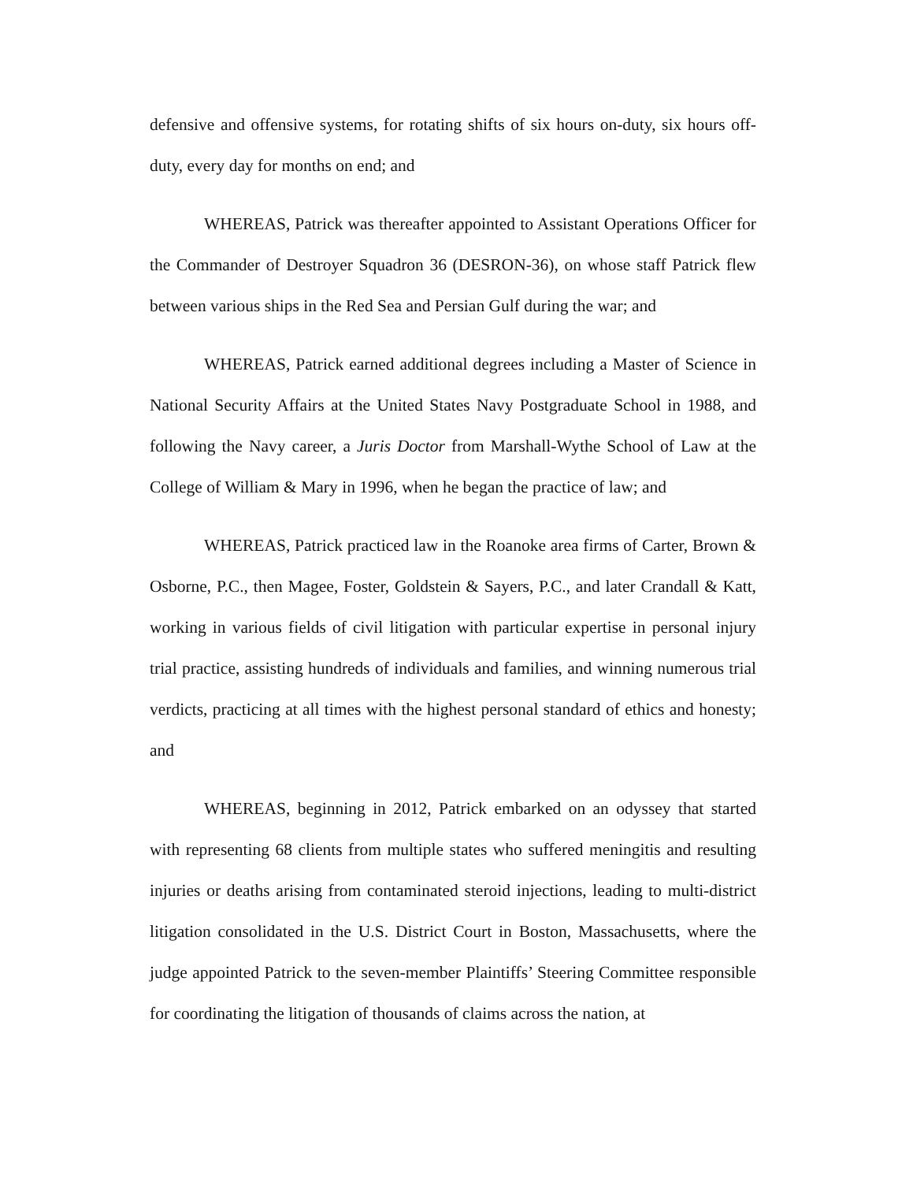defensive and offensive systems, for rotating shifts of six hours on-duty, six hours off-duty, every day for months on end; and
WHEREAS, Patrick was thereafter appointed to Assistant Operations Officer for the Commander of Destroyer Squadron 36 (DESRON-36), on whose staff Patrick flew between various ships in the Red Sea and Persian Gulf during the war; and
WHEREAS, Patrick earned additional degrees including a Master of Science in National Security Affairs at the United States Navy Postgraduate School in 1988, and following the Navy career, a Juris Doctor from Marshall-Wythe School of Law at the College of William & Mary in 1996, when he began the practice of law; and
WHEREAS, Patrick practiced law in the Roanoke area firms of Carter, Brown & Osborne, P.C., then Magee, Foster, Goldstein & Sayers, P.C., and later Crandall & Katt, working in various fields of civil litigation with particular expertise in personal injury trial practice, assisting hundreds of individuals and families, and winning numerous trial verdicts, practicing at all times with the highest personal standard of ethics and honesty; and
WHEREAS, beginning in 2012, Patrick embarked on an odyssey that started with representing 68 clients from multiple states who suffered meningitis and resulting injuries or deaths arising from contaminated steroid injections, leading to multi-district litigation consolidated in the U.S. District Court in Boston, Massachusetts, where the judge appointed Patrick to the seven-member Plaintiffs’ Steering Committee responsible for coordinating the litigation of thousands of claims across the nation, at